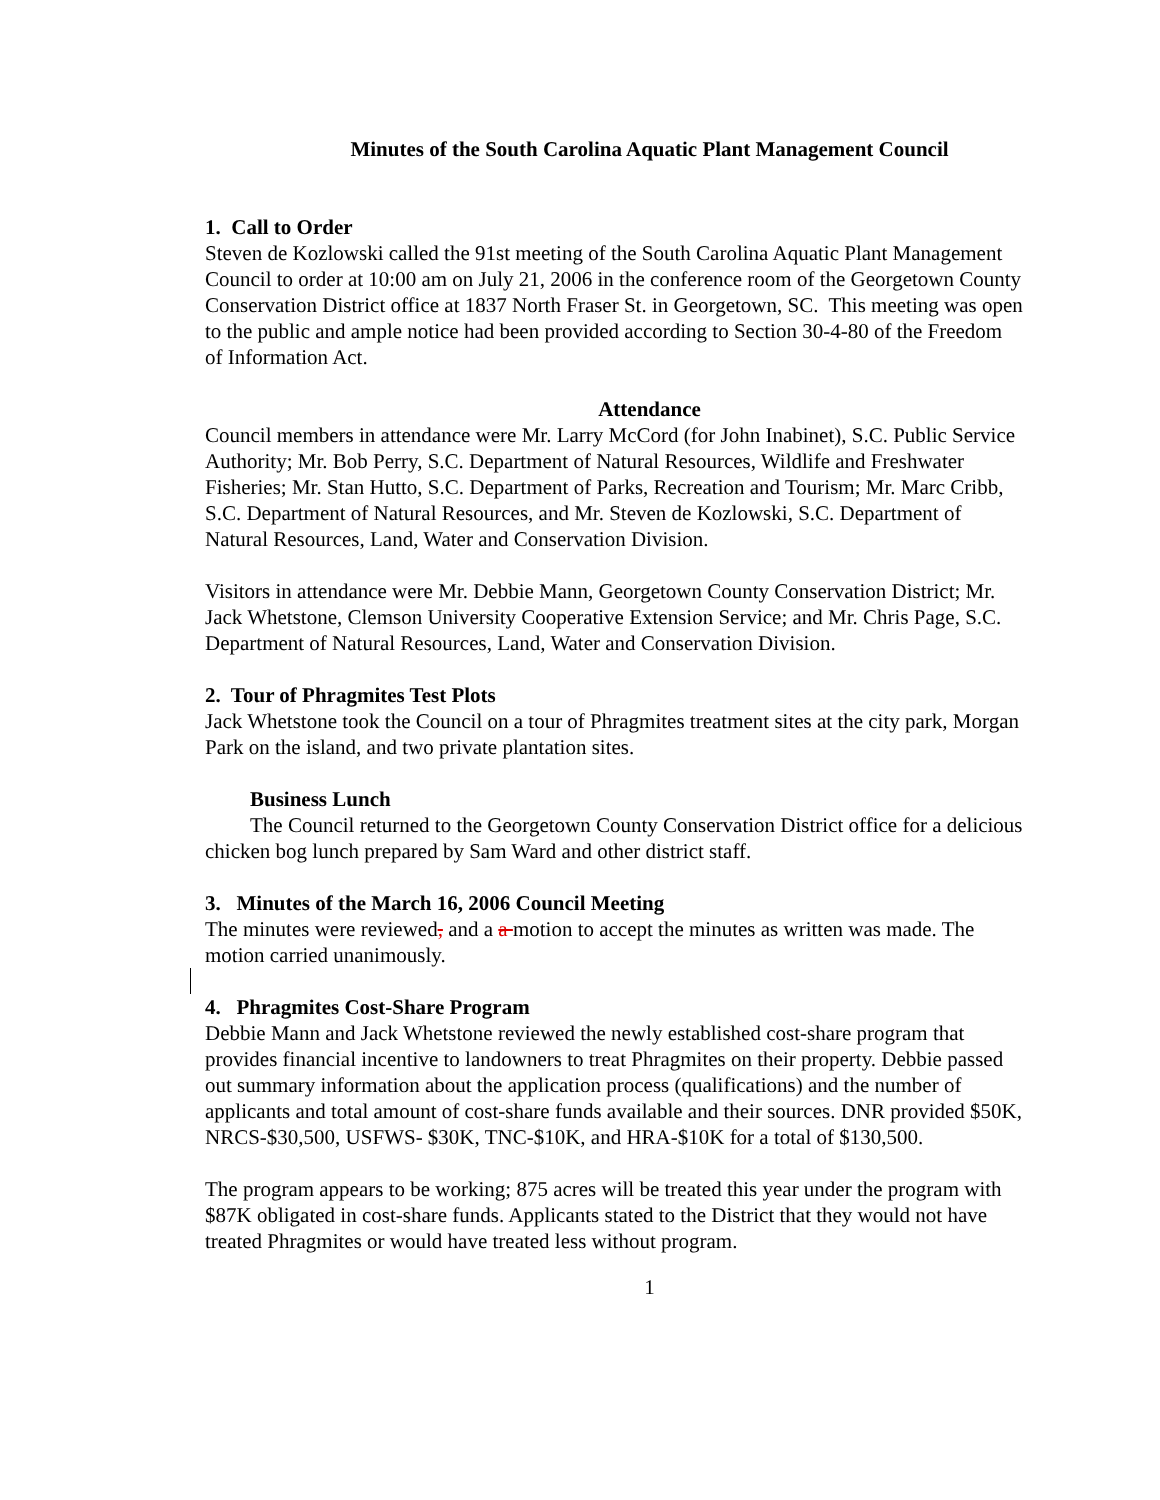Minutes of the South Carolina Aquatic Plant Management Council
1. Call to Order
Steven de Kozlowski called the 91st meeting of the South Carolina Aquatic Plant Management Council to order at 10:00 am on July 21, 2006 in the conference room of the Georgetown County Conservation District office at 1837 North Fraser St. in Georgetown, SC. This meeting was open to the public and ample notice had been provided according to Section 30-4-80 of the Freedom of Information Act.
Attendance
Council members in attendance were Mr. Larry McCord (for John Inabinet), S.C. Public Service Authority; Mr. Bob Perry, S.C. Department of Natural Resources, Wildlife and Freshwater Fisheries; Mr. Stan Hutto, S.C. Department of Parks, Recreation and Tourism; Mr. Marc Cribb, S.C. Department of Natural Resources, and Mr. Steven de Kozlowski, S.C. Department of Natural Resources, Land, Water and Conservation Division.
Visitors in attendance were Mr. Debbie Mann, Georgetown County Conservation District; Mr. Jack Whetstone, Clemson University Cooperative Extension Service; and Mr. Chris Page, S.C. Department of Natural Resources, Land, Water and Conservation Division.
2. Tour of Phragmites Test Plots
Jack Whetstone took the Council on a tour of Phragmites treatment sites at the city park, Morgan Park on the island, and two private plantation sites.
Business Lunch
The Council returned to the Georgetown County Conservation District office for a delicious chicken bog lunch prepared by Sam Ward and other district staff.
3. Minutes of the March 16, 2006 Council Meeting
The minutes were reviewed, and a a motion to accept the minutes as written was made. The motion carried unanimously.
4. Phragmites Cost-Share Program
Debbie Mann and Jack Whetstone reviewed the newly established cost-share program that provides financial incentive to landowners to treat Phragmites on their property. Debbie passed out summary information about the application process (qualifications) and the number of applicants and total amount of cost-share funds available and their sources. DNR provided $50K, NRCS-$30,500, USFWS- $30K, TNC-$10K, and HRA-$10K for a total of $130,500.
The program appears to be working; 875 acres will be treated this year under the program with $87K obligated in cost-share funds. Applicants stated to the District that they would not have treated Phragmites or would have treated less without program.
1